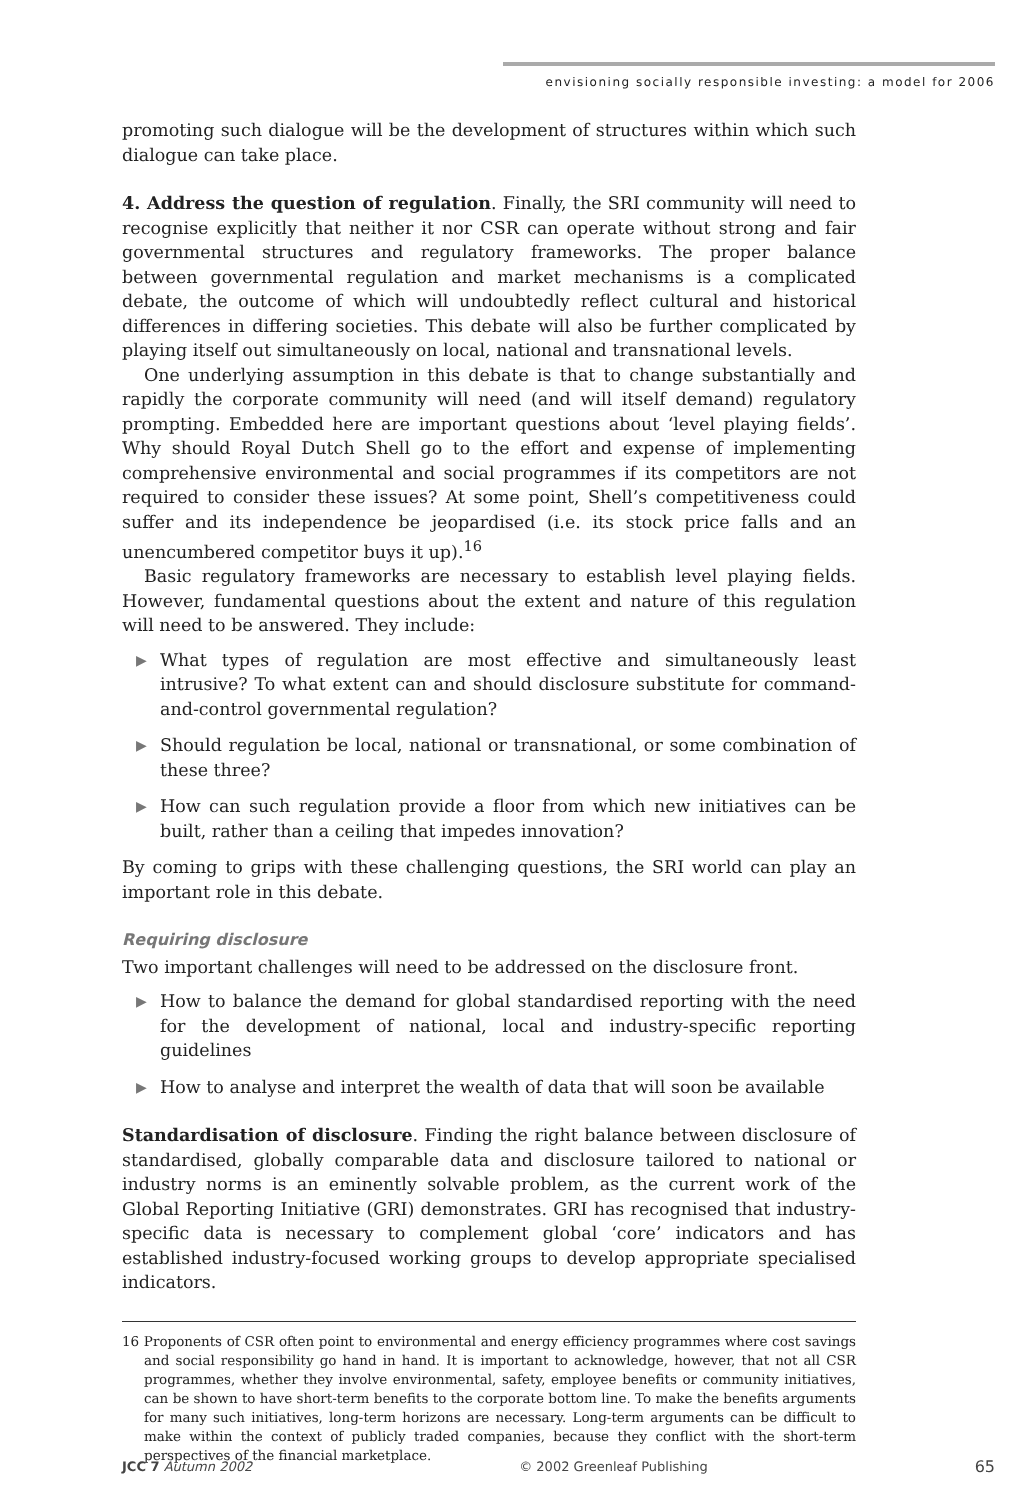envisioning socially responsible investing: a model for 2006
promoting such dialogue will be the development of structures within which such dialogue can take place.
4. Address the question of regulation. Finally, the SRI community will need to recognise explicitly that neither it nor CSR can operate without strong and fair governmental structures and regulatory frameworks. The proper balance between governmental regulation and market mechanisms is a complicated debate, the outcome of which will undoubtedly reflect cultural and historical differences in differing societies. This debate will also be further complicated by playing itself out simultaneously on local, national and transnational levels.
One underlying assumption in this debate is that to change substantially and rapidly the corporate community will need (and will itself demand) regulatory prompting. Embedded here are important questions about ‘level playing fields’. Why should Royal Dutch Shell go to the effort and expense of implementing comprehensive environmental and social programmes if its competitors are not required to consider these issues? At some point, Shell’s competitiveness could suffer and its independence be jeopardised (i.e. its stock price falls and an unencumbered competitor buys it up).<sup>16</sup>
Basic regulatory frameworks are necessary to establish level playing fields. However, fundamental questions about the extent and nature of this regulation will need to be answered. They include:
▶ What types of regulation are most effective and simultaneously least intrusive? To what extent can and should disclosure substitute for command-and-control governmental regulation?
▶ Should regulation be local, national or transnational, or some combination of these three?
▶ How can such regulation provide a floor from which new initiatives can be built, rather than a ceiling that impedes innovation?
By coming to grips with these challenging questions, the SRI world can play an important role in this debate.
Requiring disclosure
Two important challenges will need to be addressed on the disclosure front.
▶ How to balance the demand for global standardised reporting with the need for the development of national, local and industry-specific reporting guidelines
▶ How to analyse and interpret the wealth of data that will soon be available
Standardisation of disclosure. Finding the right balance between disclosure of standardised, globally comparable data and disclosure tailored to national or industry norms is an eminently solvable problem, as the current work of the Global Reporting Initiative (GRI) demonstrates. GRI has recognised that industry-specific data is necessary to complement global ‘core’ indicators and has established industry-focused working groups to develop appropriate specialised indicators.
16 Proponents of CSR often point to environmental and energy efficiency programmes where cost savings and social responsibility go hand in hand. It is important to acknowledge, however, that not all CSR programmes, whether they involve environmental, safety, employee benefits or community initiatives, can be shown to have short-term benefits to the corporate bottom line. To make the benefits arguments for many such initiatives, long-term horizons are necessary. Long-term arguments can be difficult to make within the context of publicly traded companies, because they conflict with the short-term perspectives of the financial marketplace.
JCC 7 Autumn 2002 © 2002 Greenleaf Publishing 65